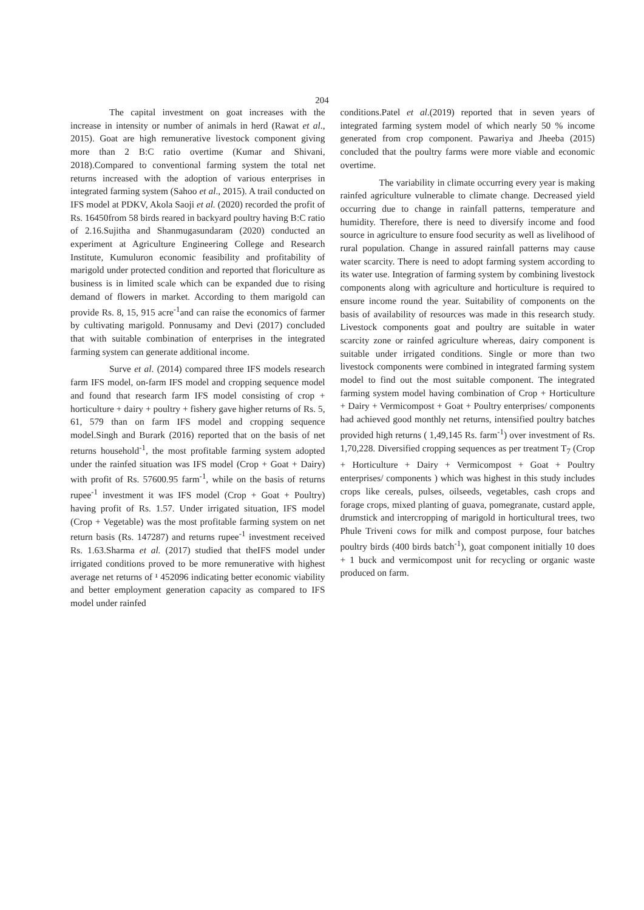204
The capital investment on goat increases with the increase in intensity or number of animals in herd (Rawat et al., 2015). Goat are high remunerative livestock component giving more than 2 B:C ratio overtime (Kumar and Shivani, 2018).Compared to conventional farming system the total net returns increased with the adoption of various enterprises in integrated farming system (Sahoo et al., 2015). A trail conducted on IFS model at PDKV, Akola Saoji et al. (2020) recorded the profit of Rs. 16450from 58 birds reared in backyard poultry having B:C ratio of 2.16.Sujitha and Shanmugasundaram (2020) conducted an experiment at Agriculture Engineering College and Research Institute, Kumuluron economic feasibility and profitability of marigold under protected condition and reported that floriculture as business is in limited scale which can be expanded due to rising demand of flowers in market. According to them marigold can provide Rs. 8, 15, 915 acre<sup>-1</sup>and can raise the economics of farmer by cultivating marigold. Ponnusamy and Devi (2017) concluded that with suitable combination of enterprises in the integrated farming system can generate additional income.
Surve et al. (2014) compared three IFS models research farm IFS model, on-farm IFS model and cropping sequence model and found that research farm IFS model consisting of crop + horticulture + dairy + poultry + fishery gave higher returns of Rs. 5, 61, 579 than on farm IFS model and cropping sequence model.Singh and Burark (2016) reported that on the basis of net returns household<sup>-1</sup>, the most profitable farming system adopted under the rainfed situation was IFS model (Crop + Goat + Dairy) with profit of Rs. 57600.95 farm<sup>-1</sup>, while on the basis of returns rupee<sup>-1</sup> investment it was IFS model (Crop + Goat + Poultry) having profit of Rs. 1.57. Under irrigated situation, IFS model (Crop + Vegetable) was the most profitable farming system on net return basis (Rs. 147287) and returns rupee<sup>-1</sup> investment received Rs. 1.63.Sharma et al. (2017) studied that theIFS model under irrigated conditions proved to be more remunerative with highest average net returns of ¹ 452096 indicating better economic viability and better employment generation capacity as compared to IFS model under rainfed
conditions.Patel et al.(2019) reported that in seven years of integrated farming system model of which nearly 50 % income generated from crop component. Pawariya and Jheeba (2015) concluded that the poultry farms were more viable and economic overtime.
The variability in climate occurring every year is making rainfed agriculture vulnerable to climate change. Decreased yield occurring due to change in rainfall patterns, temperature and humidity. Therefore, there is need to diversify income and food source in agriculture to ensure food security as well as livelihood of rural population. Change in assured rainfall patterns may cause water scarcity. There is need to adopt farming system according to its water use. Integration of farming system by combining livestock components along with agriculture and horticulture is required to ensure income round the year. Suitability of components on the basis of availability of resources was made in this research study. Livestock components goat and poultry are suitable in water scarcity zone or rainfed agriculture whereas, dairy component is suitable under irrigated conditions. Single or more than two livestock components were combined in integrated farming system model to find out the most suitable component. The integrated farming system model having combination of Crop + Horticulture + Dairy + Vermicompost + Goat + Poultry enterprises/ components had achieved good monthly net returns, intensified poultry batches provided high returns ( 1,49,145 Rs. farm<sup>-1</sup>) over investment of Rs. 1,70,228. Diversified cropping sequences as per treatment T<sub>7</sub> (Crop + Horticulture + Dairy + Vermicompost + Goat + Poultry enterprises/ components ) which was highest in this study includes crops like cereals, pulses, oilseeds, vegetables, cash crops and forage crops, mixed planting of guava, pomegranate, custard apple, drumstick and intercropping of marigold in horticultural trees, two Phule Triveni cows for milk and compost purpose, four batches poultry birds (400 birds batch<sup>-1</sup>), goat component initially 10 does + 1 buck and vermicompost unit for recycling or organic waste produced on farm.